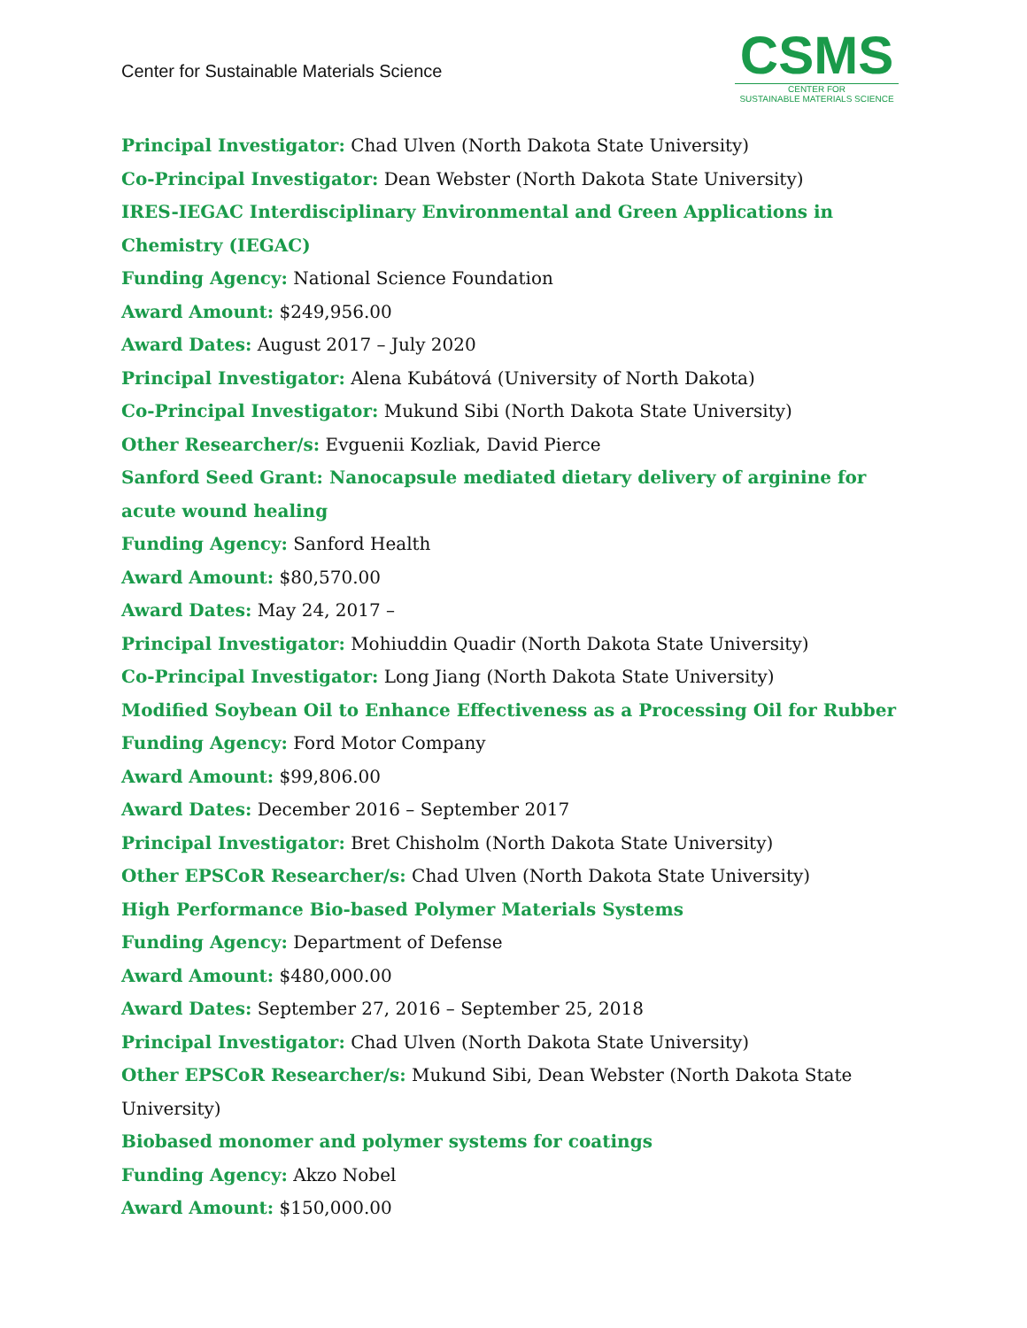Center for Sustainable Materials Science
CSMS
CENTER FOR
SUSTAINABLE MATERIALS SCIENCE
Principal Investigator: Chad Ulven (North Dakota State University)
Co-Principal Investigator: Dean Webster (North Dakota State University)
IRES-IEGAC Interdisciplinary Environmental and Green Applications in Chemistry (IEGAC)
Funding Agency: National Science Foundation
Award Amount: $249,956.00
Award Dates: August 2017 – July 2020
Principal Investigator: Alena Kubátová (University of North Dakota)
Co-Principal Investigator: Mukund Sibi (North Dakota State University)
Other Researcher/s: Evguenii Kozliak, David Pierce
Sanford Seed Grant: Nanocapsule mediated dietary delivery of arginine for acute wound healing
Funding Agency: Sanford Health
Award Amount: $80,570.00
Award Dates: May 24, 2017 –
Principal Investigator: Mohiuddin Quadir (North Dakota State University)
Co-Principal Investigator: Long Jiang (North Dakota State University)
Modified Soybean Oil to Enhance Effectiveness as a Processing Oil for Rubber
Funding Agency: Ford Motor Company
Award Amount: $99,806.00
Award Dates: December 2016 – September 2017
Principal Investigator: Bret Chisholm (North Dakota State University)
Other EPSCoR Researcher/s: Chad Ulven (North Dakota State University)
High Performance Bio-based Polymer Materials Systems
Funding Agency: Department of Defense
Award Amount: $480,000.00
Award Dates: September 27, 2016 – September 25, 2018
Principal Investigator: Chad Ulven (North Dakota State University)
Other EPSCoR Researcher/s: Mukund Sibi, Dean Webster (North Dakota State University)
Biobased monomer and polymer systems for coatings
Funding Agency: Akzo Nobel
Award Amount: $150,000.00